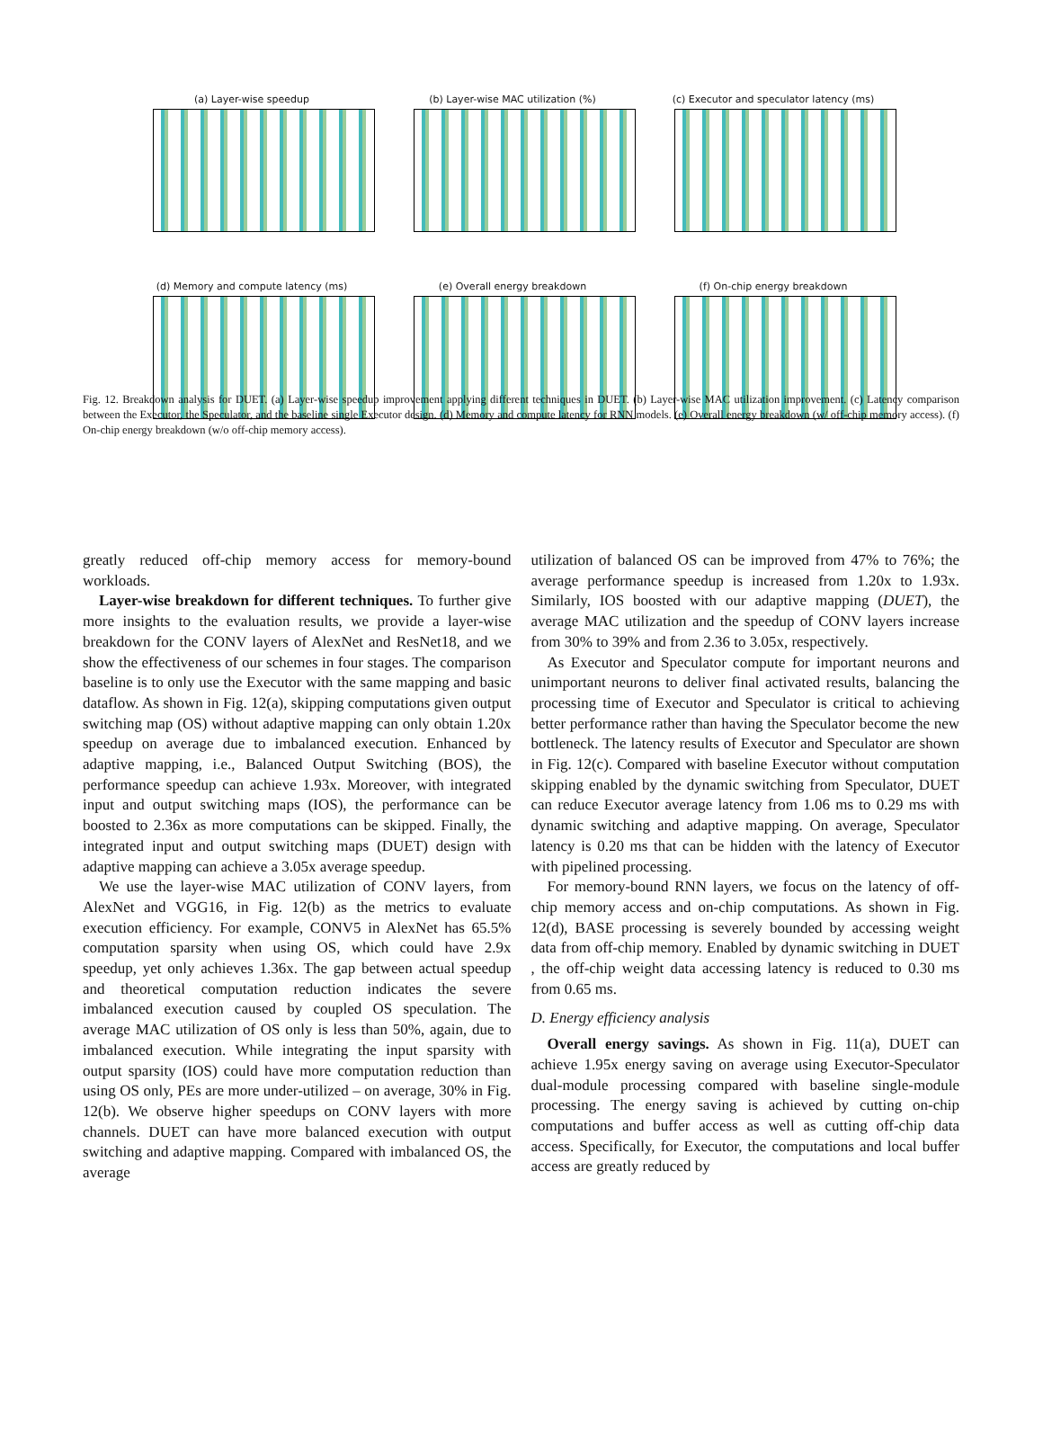(a) Layer-wise speedup (b) Layer-wise MAC utilization (%) (c) Executor and speculator latency (ms)
(d) Memory and compute latency (ms) (e) Overall energy breakdown (f) On-chip energy breakdown
Fig. 12. Breakdown analysis for DUET. (a) Layer-wise speedup improvement applying different techniques in DUET. (b) Layer-wise MAC utilization improvement. (c) Latency comparison between the Executor, the Speculator, and the baseline single Executor design. (d) Memory and compute latency for RNN models. (e) Overall energy breakdown (w/ off-chip memory access). (f) On-chip energy breakdown (w/o off-chip memory access).
greatly reduced off-chip memory access for memory-bound workloads.
Layer-wise breakdown for different techniques. To further give more insights to the evaluation results, we provide a layer-wise breakdown for the CONV layers of AlexNet and ResNet18, and we show the effectiveness of our schemes in four stages. The comparison baseline is to only use the Executor with the same mapping and basic dataflow. As shown in Fig. 12(a), skipping computations given output switching map (OS) without adaptive mapping can only obtain 1.20x speedup on average due to imbalanced execution. Enhanced by adaptive mapping, i.e., Balanced Output Switching (BOS), the performance speedup can achieve 1.93x. Moreover, with integrated input and output switching maps (IOS), the performance can be boosted to 2.36x as more computations can be skipped. Finally, the integrated input and output switching maps (DUET) design with adaptive mapping can achieve a 3.05x average speedup.
We use the layer-wise MAC utilization of CONV layers, from AlexNet and VGG16, in Fig. 12(b) as the metrics to evaluate execution efficiency. For example, CONV5 in AlexNet has 65.5% computation sparsity when using OS, which could have 2.9x speedup, yet only achieves 1.36x. The gap between actual speedup and theoretical computation reduction indicates the severe imbalanced execution caused by coupled OS speculation. The average MAC utilization of OS only is less than 50%, again, due to imbalanced execution. While integrating the input sparsity with output sparsity (IOS) could have more computation reduction than using OS only, PEs are more under-utilized – on average, 30% in Fig. 12(b). We observe higher speedups on CONV layers with more channels. DUET can have more balanced execution with output switching and adaptive mapping. Compared with imbalanced OS, the average
utilization of balanced OS can be improved from 47% to 76%; the average performance speedup is increased from 1.20x to 1.93x. Similarly, IOS boosted with our adaptive mapping (DUET), the average MAC utilization and the speedup of CONV layers increase from 30% to 39% and from 2.36 to 3.05x, respectively.
As Executor and Speculator compute for important neurons and unimportant neurons to deliver final activated results, balancing the processing time of Executor and Speculator is critical to achieving better performance rather than having the Speculator become the new bottleneck. The latency results of Executor and Speculator are shown in Fig. 12(c). Compared with baseline Executor without computation skipping enabled by the dynamic switching from Speculator, DUET can reduce Executor average latency from 1.06 ms to 0.29 ms with dynamic switching and adaptive mapping. On average, Speculator latency is 0.20 ms that can be hidden with the latency of Executor with pipelined processing.
For memory-bound RNN layers, we focus on the latency of off-chip memory access and on-chip computations. As shown in Fig. 12(d), BASE processing is severely bounded by accessing weight data from off-chip memory. Enabled by dynamic switching in DUET , the off-chip weight data accessing latency is reduced to 0.30 ms from 0.65 ms.
D. Energy efficiency analysis
Overall energy savings. As shown in Fig. 11(a), DUET can achieve 1.95x energy saving on average using Executor-Speculator dual-module processing compared with baseline single-module processing. The energy saving is achieved by cutting on-chip computations and buffer access as well as cutting off-chip data access. Specifically, for Executor, the computations and local buffer access are greatly reduced by